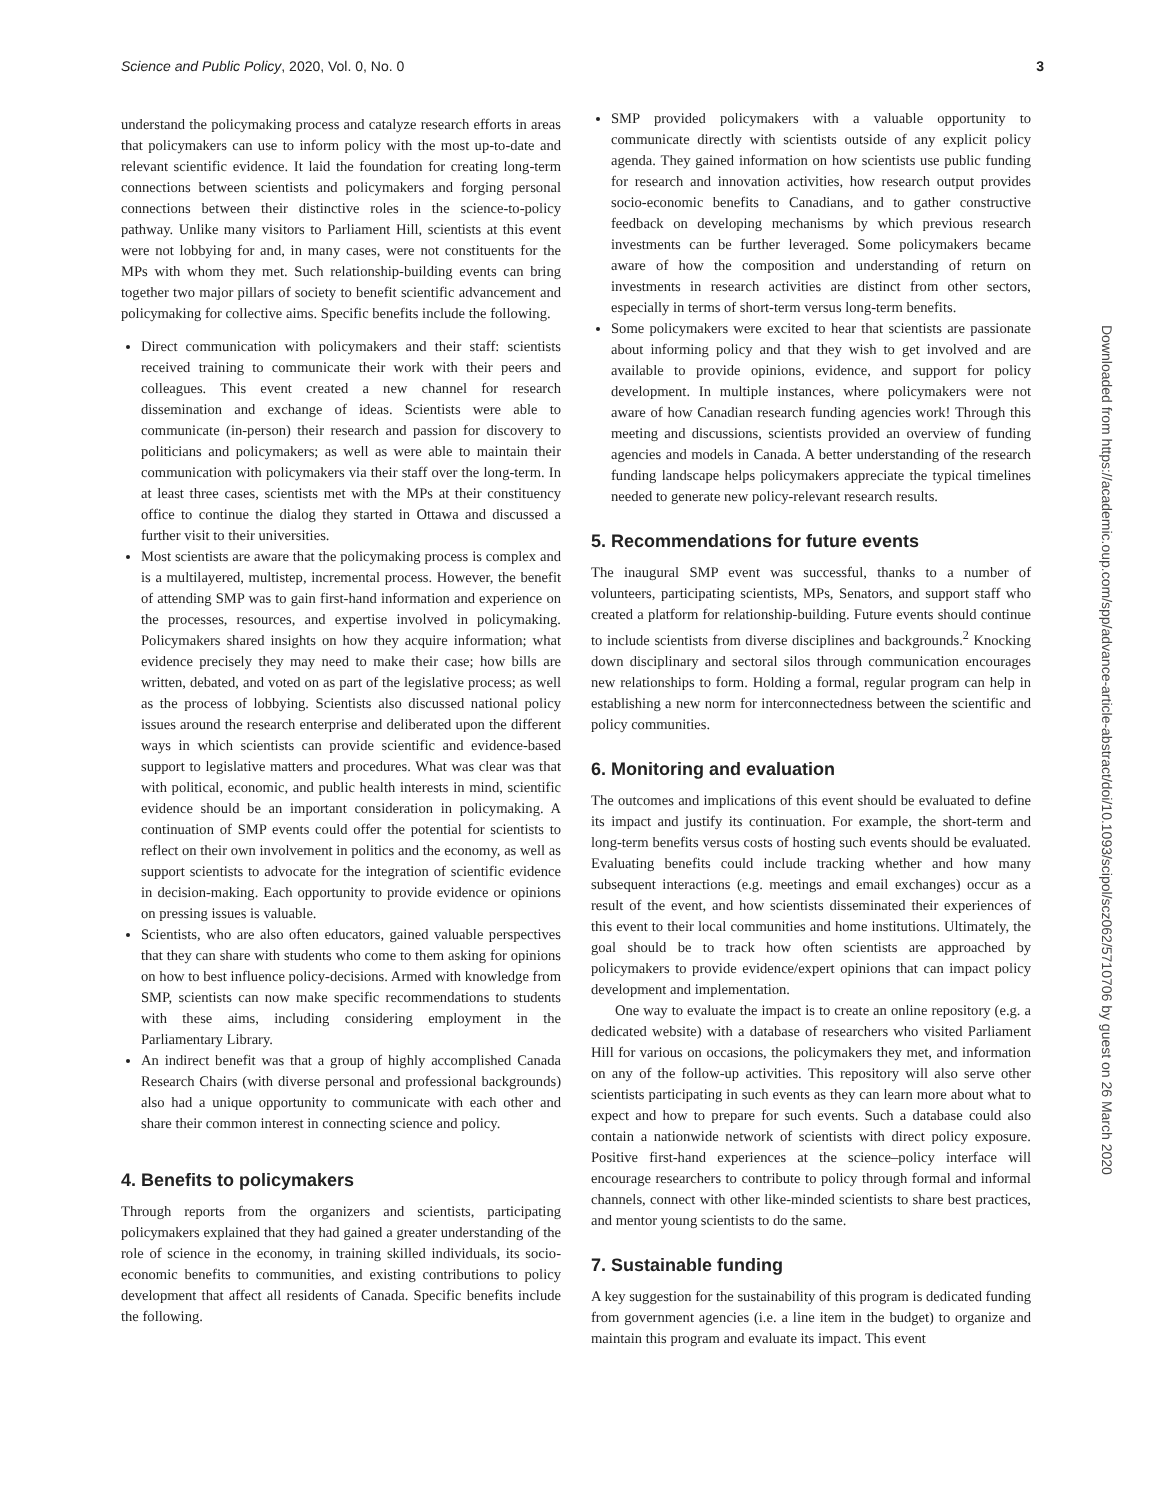Science and Public Policy, 2020, Vol. 0, No. 0 3
understand the policymaking process and catalyze research efforts in areas that policymakers can use to inform policy with the most up-to-date and relevant scientific evidence. It laid the foundation for creating long-term connections between scientists and policymakers and forging personal connections between their distinctive roles in the science-to-policy pathway. Unlike many visitors to Parliament Hill, scientists at this event were not lobbying for and, in many cases, were not constituents for the MPs with whom they met. Such relationship-building events can bring together two major pillars of society to benefit scientific advancement and policymaking for collective aims. Specific benefits include the following.
Direct communication with policymakers and their staff: scientists received training to communicate their work with their peers and colleagues. This event created a new channel for research dissemination and exchange of ideas. Scientists were able to communicate (in-person) their research and passion for discovery to politicians and policymakers; as well as were able to maintain their communication with policymakers via their staff over the long-term. In at least three cases, scientists met with the MPs at their constituency office to continue the dialog they started in Ottawa and discussed a further visit to their universities.
Most scientists are aware that the policymaking process is complex and is a multilayered, multistep, incremental process. However, the benefit of attending SMP was to gain first-hand information and experience on the processes, resources, and expertise involved in policymaking. Policymakers shared insights on how they acquire information; what evidence precisely they may need to make their case; how bills are written, debated, and voted on as part of the legislative process; as well as the process of lobbying. Scientists also discussed national policy issues around the research enterprise and deliberated upon the different ways in which scientists can provide scientific and evidence-based support to legislative matters and procedures. What was clear was that with political, economic, and public health interests in mind, scientific evidence should be an important consideration in policymaking. A continuation of SMP events could offer the potential for scientists to reflect on their own involvement in politics and the economy, as well as support scientists to advocate for the integration of scientific evidence in decision-making. Each opportunity to provide evidence or opinions on pressing issues is valuable.
Scientists, who are also often educators, gained valuable perspectives that they can share with students who come to them asking for opinions on how to best influence policy-decisions. Armed with knowledge from SMP, scientists can now make specific recommendations to students with these aims, including considering employment in the Parliamentary Library.
An indirect benefit was that a group of highly accomplished Canada Research Chairs (with diverse personal and professional backgrounds) also had a unique opportunity to communicate with each other and share their common interest in connecting science and policy.
4. Benefits to policymakers
Through reports from the organizers and scientists, participating policymakers explained that they had gained a greater understanding of the role of science in the economy, in training skilled individuals, its socio-economic benefits to communities, and existing contributions to policy development that affect all residents of Canada. Specific benefits include the following.
SMP provided policymakers with a valuable opportunity to communicate directly with scientists outside of any explicit policy agenda. They gained information on how scientists use public funding for research and innovation activities, how research output provides socio-economic benefits to Canadians, and to gather constructive feedback on developing mechanisms by which previous research investments can be further leveraged. Some policymakers became aware of how the composition and understanding of return on investments in research activities are distinct from other sectors, especially in terms of short-term versus long-term benefits.
Some policymakers were excited to hear that scientists are passionate about informing policy and that they wish to get involved and are available to provide opinions, evidence, and support for policy development. In multiple instances, where policymakers were not aware of how Canadian research funding agencies work! Through this meeting and discussions, scientists provided an overview of funding agencies and models in Canada. A better understanding of the research funding landscape helps policymakers appreciate the typical timelines needed to generate new policy-relevant research results.
5. Recommendations for future events
The inaugural SMP event was successful, thanks to a number of volunteers, participating scientists, MPs, Senators, and support staff who created a platform for relationship-building. Future events should continue to include scientists from diverse disciplines and backgrounds.<sup>2</sup> Knocking down disciplinary and sectoral silos through communication encourages new relationships to form. Holding a formal, regular program can help in establishing a new norm for interconnectedness between the scientific and policy communities.
6. Monitoring and evaluation
The outcomes and implications of this event should be evaluated to define its impact and justify its continuation. For example, the short-term and long-term benefits versus costs of hosting such events should be evaluated. Evaluating benefits could include tracking whether and how many subsequent interactions (e.g. meetings and email exchanges) occur as a result of the event, and how scientists disseminated their experiences of this event to their local communities and home institutions. Ultimately, the goal should be to track how often scientists are approached by policymakers to provide evidence/expert opinions that can impact policy development and implementation.
One way to evaluate the impact is to create an online repository (e.g. a dedicated website) with a database of researchers who visited Parliament Hill for various on occasions, the policymakers they met, and information on any of the follow-up activities. This repository will also serve other scientists participating in such events as they can learn more about what to expect and how to prepare for such events. Such a database could also contain a nationwide network of scientists with direct policy exposure. Positive first-hand experiences at the science–policy interface will encourage researchers to contribute to policy through formal and informal channels, connect with other like-minded scientists to share best practices, and mentor young scientists to do the same.
7. Sustainable funding
A key suggestion for the sustainability of this program is dedicated funding from government agencies (i.e. a line item in the budget) to organize and maintain this program and evaluate its impact. This event
Downloaded from https://academic.oup.com/spp/advance-article-abstract/doi/10.1093/scipol/scz062/5710706 by guest on 26 March 2020